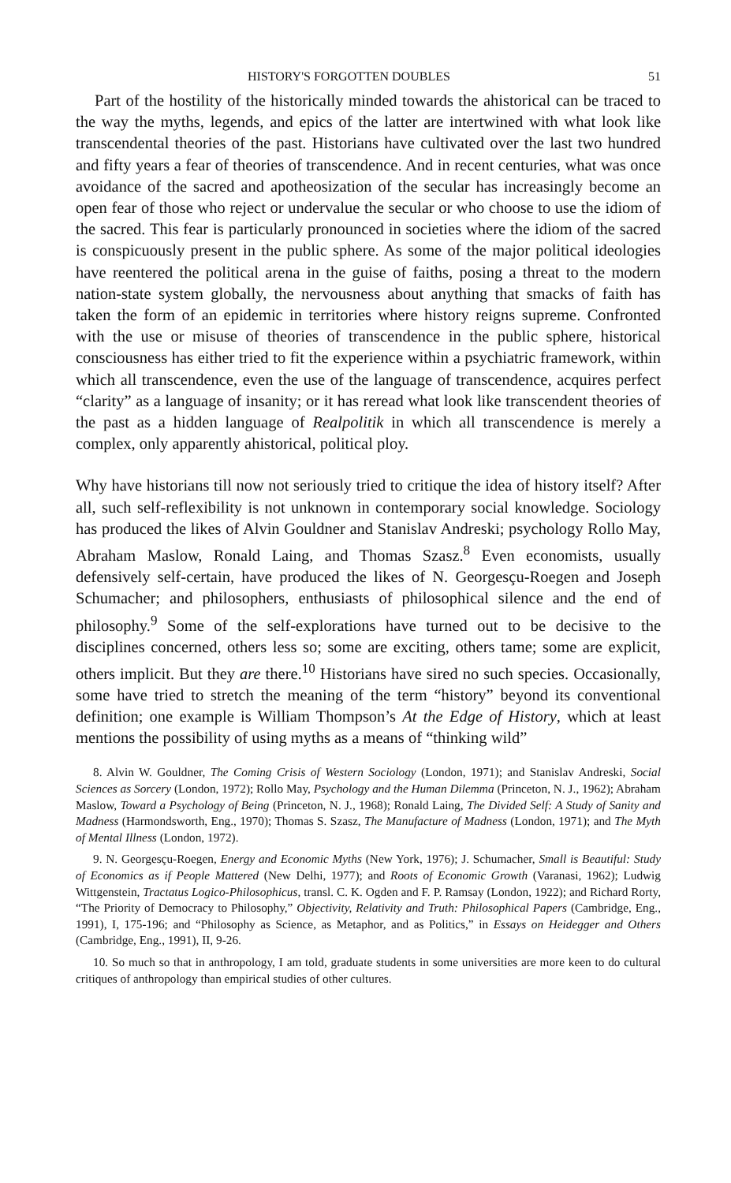HISTORY'S FORGOTTEN DOUBLES 51
Part of the hostility of the historically minded towards the ahistorical can be traced to the way the myths, legends, and epics of the latter are intertwined with what look like transcendental theories of the past. Historians have cultivated over the last two hundred and fifty years a fear of theories of transcendence. And in recent centuries, what was once avoidance of the sacred and apotheosization of the secular has increasingly become an open fear of those who reject or undervalue the secular or who choose to use the idiom of the sacred. This fear is particularly pronounced in societies where the idiom of the sacred is conspicuously present in the public sphere. As some of the major political ideologies have reentered the political arena in the guise of faiths, posing a threat to the modern nation-state system globally, the nervousness about anything that smacks of faith has taken the form of an epidemic in territories where history reigns supreme. Confronted with the use or misuse of theories of transcendence in the public sphere, historical consciousness has either tried to fit the experience within a psychiatric framework, within which all transcendence, even the use of the language of transcendence, acquires perfect “clarity” as a language of insanity; or it has reread what look like transcendent theories of the past as a hidden language of Realpolitik in which all transcendence is merely a complex, only apparently ahistorical, political ploy.
Why have historians till now not seriously tried to critique the idea of history itself? After all, such self-reflexibility is not unknown in contemporary social knowledge. Sociology has produced the likes of Alvin Gouldner and Stanislav Andreski; psychology Rollo May, Abraham Maslow, Ronald Laing, and Thomas Szasz.<sup>8</sup> Even economists, usually defensively self-certain, have produced the likes of N. Georgesçu-Roegen and Joseph Schumacher; and philosophers, enthusiasts of philosophical silence and the end of philosophy.<sup>9</sup> Some of the self-explorations have turned out to be decisive to the disciplines concerned, others less so; some are exciting, others tame; some are explicit, others implicit. But they are there.<sup>10</sup> Historians have sired no such species. Occasionally, some have tried to stretch the meaning of the term “history” beyond its conventional definition; one example is William Thompson’s At the Edge of History, which at least mentions the possibility of using myths as a means of “thinking wild”
8. Alvin W. Gouldner, The Coming Crisis of Western Sociology (London, 1971); and Stanislav Andreski, Social Sciences as Sorcery (London, 1972); Rollo May, Psychology and the Human Dilemma (Princeton, N. J., 1962); Abraham Maslow, Toward a Psychology of Being (Princeton, N. J., 1968); Ronald Laing, The Divided Self: A Study of Sanity and Madness (Harmondsworth, Eng., 1970); Thomas S. Szasz, The Manufacture of Madness (London, 1971); and The Myth of Mental Illness (London, 1972).
9. N. Georgesçu-Roegen, Energy and Economic Myths (New York, 1976); J. Schumacher, Small is Beautiful: Study of Economics as if People Mattered (New Delhi, 1977); and Roots of Economic Growth (Varanasi, 1962); Ludwig Wittgenstein, Tractatus Logico-Philosophicus, transl. C. K. Ogden and F. P. Ramsay (London, 1922); and Richard Rorty, “The Priority of Democracy to Philosophy,” Objectivity, Relativity and Truth: Philosophical Papers (Cambridge, Eng., 1991), I, 175-196; and “Philosophy as Science, as Metaphor, and as Politics,” in Essays on Heidegger and Others (Cambridge, Eng., 1991), II, 9-26.
10. So much so that in anthropology, I am told, graduate students in some universities are more keen to do cultural critiques of anthropology than empirical studies of other cultures.